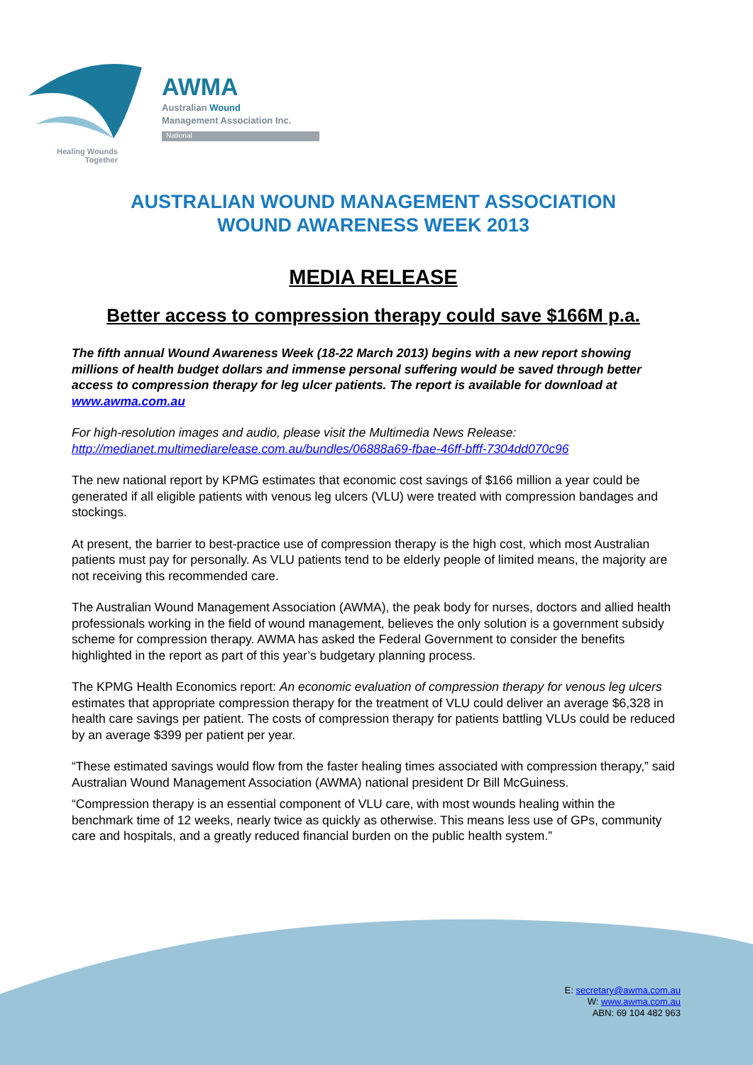AWMA
Australian Wound
Management Association Inc.
National
Healing Wounds
Together
AUSTRALIAN WOUND MANAGEMENT ASSOCIATION
WOUND AWARENESS WEEK 2013
MEDIA RELEASE
Better access to compression therapy could save $166M p.a.
The fifth annual Wound Awareness Week (18-22 March 2013) begins with a new report showing millions of health budget dollars and immense personal suffering would be saved through better access to compression therapy for leg ulcer patients. The report is available for download at www.awma.com.au
For high-resolution images and audio, please visit the Multimedia News Release:
http://medianet.multimediarelease.com.au/bundles/06888a69-fbae-46ff-bfff-7304dd070c96
The new national report by KPMG estimates that economic cost savings of $166 million a year could be generated if all eligible patients with venous leg ulcers (VLU) were treated with compression bandages and stockings.
At present, the barrier to best-practice use of compression therapy is the high cost, which most Australian patients must pay for personally. As VLU patients tend to be elderly people of limited means, the majority are not receiving this recommended care.
The Australian Wound Management Association (AWMA), the peak body for nurses, doctors and allied health professionals working in the field of wound management, believes the only solution is a government subsidy scheme for compression therapy. AWMA has asked the Federal Government to consider the benefits highlighted in the report as part of this year’s budgetary planning process.
The KPMG Health Economics report: An economic evaluation of compression therapy for venous leg ulcers estimates that appropriate compression therapy for the treatment of VLU could deliver an average $6,328 in health care savings per patient. The costs of compression therapy for patients battling VLUs could be reduced by an average $399 per patient per year.
“These estimated savings would flow from the faster healing times associated with compression therapy,” said Australian Wound Management Association (AWMA) national president Dr Bill McGuiness.
“Compression therapy is an essential component of VLU care, with most wounds healing within the benchmark time of 12 weeks, nearly twice as quickly as otherwise. This means less use of GPs, community care and hospitals, and a greatly reduced financial burden on the public health system.”
E: secretary@awma.com.au
W: www.awma.com.au
ABN: 69 104 482 963